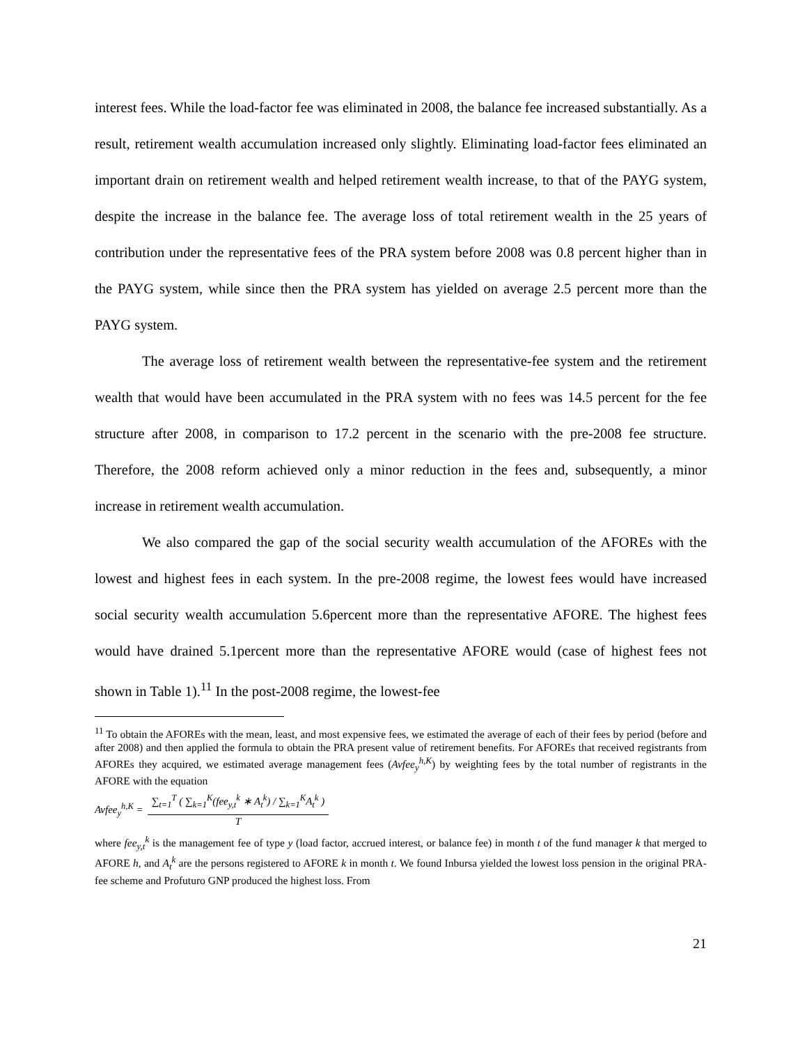interest fees. While the load-factor fee was eliminated in 2008, the balance fee increased substantially. As a result, retirement wealth accumulation increased only slightly. Eliminating load-factor fees eliminated an important drain on retirement wealth and helped retirement wealth increase, to that of the PAYG system, despite the increase in the balance fee. The average loss of total retirement wealth in the 25 years of contribution under the representative fees of the PRA system before 2008 was 0.8 percent higher than in the PAYG system, while since then the PRA system has yielded on average 2.5 percent more than the PAYG system.
The average loss of retirement wealth between the representative-fee system and the retirement wealth that would have been accumulated in the PRA system with no fees was 14.5 percent for the fee structure after 2008, in comparison to 17.2 percent in the scenario with the pre-2008 fee structure. Therefore, the 2008 reform achieved only a minor reduction in the fees and, subsequently, a minor increase in retirement wealth accumulation.
We also compared the gap of the social security wealth accumulation of the AFOREs with the lowest and highest fees in each system. In the pre-2008 regime, the lowest fees would have increased social security wealth accumulation 5.6percent more than the representative AFORE. The highest fees would have drained 5.1percent more than the representative AFORE would (case of highest fees not shown in Table 1).<sup>11</sup> In the post-2008 regime, the lowest-fee
<sup>11</sup> To obtain the AFOREs with the mean, least, and most expensive fees, we estimated the average of each of their fees by period (before and after 2008) and then applied the formula to obtain the PRA present value of retirement benefits. For AFOREs that received registrants from AFOREs they acquired, we estimated average management fees (Avfee<sub>y</sub><sup>h,K</sup>) by weighting fees by the total number of registrants in the AFORE with the equation
Avfee<sub>y</sub><sup>h,K</sup> = ∑<sub>t=1</sub><sup>T</sup> ( ∑<sub>k=1</sub><sup>K</sup>(fee<sub>y,t</sub><sup>k</sup> ∗ A<sub>t</sub><sup>k</sup>) / ∑<sub>k=1</sub><sup>K</sup>A<sub>t</sub><sup>k</sup> ) T
where fee<sub>y,t</sub><sup>k</sup> is the management fee of type y (load factor, accrued interest, or balance fee) in month t of the fund manager k that merged to AFORE h, and A<sub>t</sub><sup>k</sup> are the persons registered to AFORE k in month t. We found Inbursa yielded the lowest loss pension in the original PRA-fee scheme and Profuturo GNP produced the highest loss. From
21